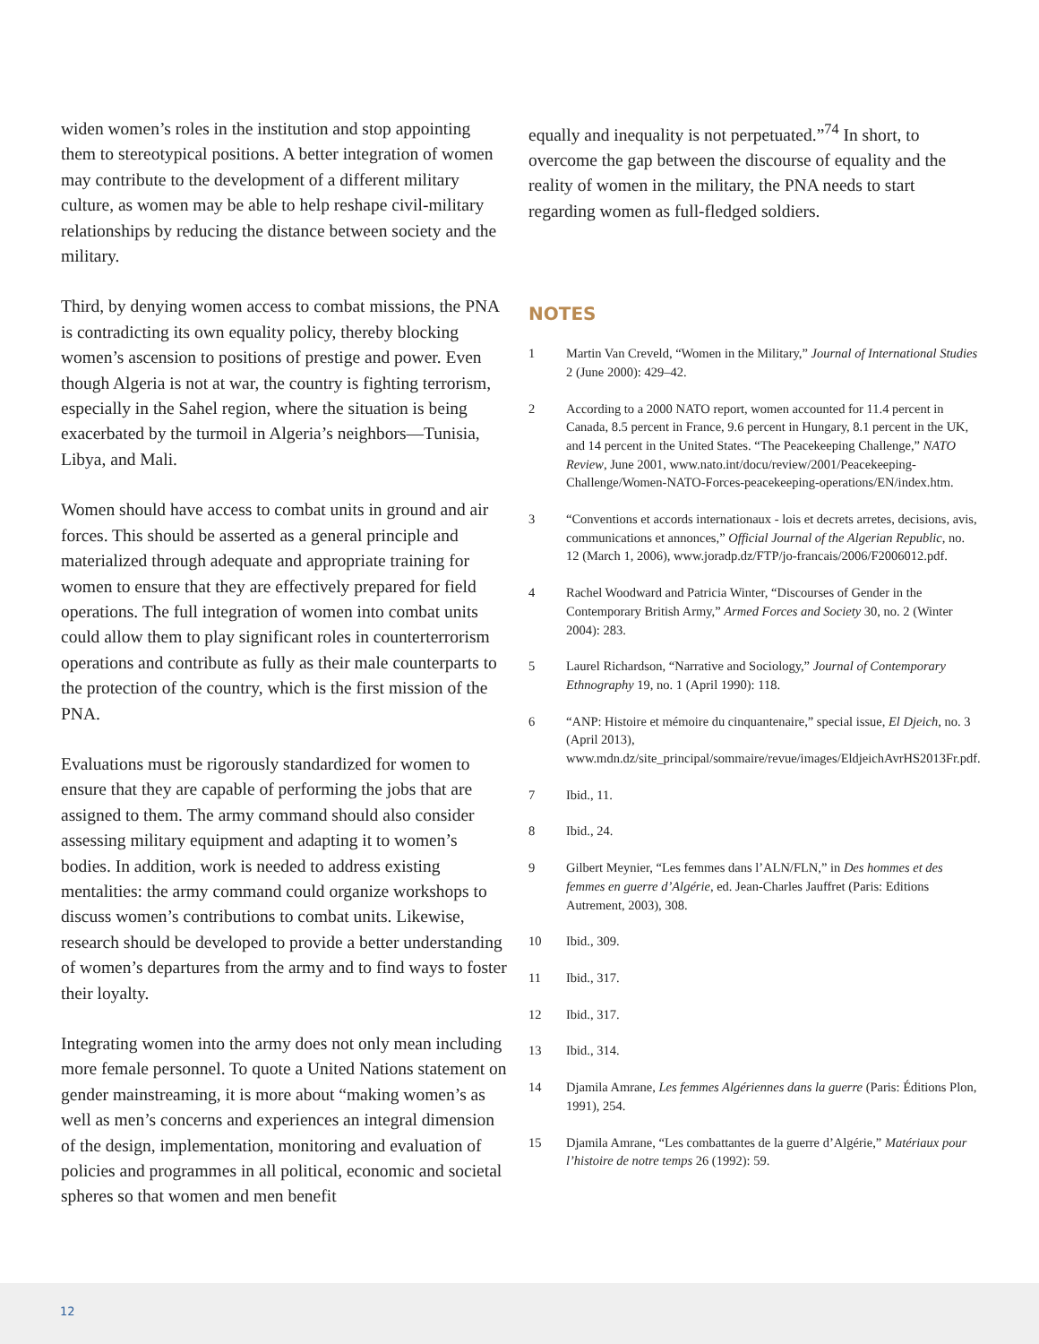widen women’s roles in the institution and stop appointing them to stereotypical positions. A better integration of women may contribute to the development of a different military culture, as women may be able to help reshape civil-military relationships by reducing the distance between society and the military.
Third, by denying women access to combat missions, the PNA is contradicting its own equality policy, thereby blocking women’s ascension to positions of prestige and power. Even though Algeria is not at war, the country is fighting terrorism, especially in the Sahel region, where the situation is being exacerbated by the turmoil in Algeria’s neighbors—Tunisia, Libya, and Mali.
Women should have access to combat units in ground and air forces. This should be asserted as a general principle and materialized through adequate and appropriate training for women to ensure that they are effectively prepared for field operations. The full integration of women into combat units could allow them to play significant roles in counterterrorism operations and contribute as fully as their male counterparts to the protection of the country, which is the first mission of the PNA.
Evaluations must be rigorously standardized for women to ensure that they are capable of performing the jobs that are assigned to them. The army command should also consider assessing military equipment and adapting it to women’s bodies. In addition, work is needed to address existing mentalities: the army command could organize workshops to discuss women’s contributions to combat units. Likewise, research should be developed to provide a better understanding of women’s departures from the army and to find ways to foster their loyalty.
Integrating women into the army does not only mean including more female personnel. To quote a United Nations statement on gender mainstreaming, it is more about “making women’s as well as men’s concerns and experiences an integral dimension of the design, implementation, monitoring and evaluation of policies and programmes in all political, economic and societal spheres so that women and men benefit
equally and inequality is not perpetuated.”<sup>74</sup> In short, to overcome the gap between the discourse of equality and the reality of women in the military, the PNA needs to start regarding women as full-fledged soldiers.
NOTES
1 Martin Van Creveld, “Women in the Military,” Journal of International Studies 2 (June 2000): 429–42.
2 According to a 2000 NATO report, women accounted for 11.4 percent in Canada, 8.5 percent in France, 9.6 percent in Hungary, 8.1 percent in the UK, and 14 percent in the United States. “The Peacekeeping Challenge,” NATO Review, June 2001, www.nato.int/docu/review/2001/Peacekeeping-Challenge/Women-NATO-Forces-peacekeeping-operations/EN/index.htm.
3 “Conventions et accords internationaux - lois et decrets arretes, decisions, avis, communications et annonces,” Official Journal of the Algerian Republic, no. 12 (March 1, 2006), www.joradp.dz/FTP/jo-francais/2006/F2006012.pdf.
4 Rachel Woodward and Patricia Winter, “Discourses of Gender in the Contemporary British Army,” Armed Forces and Society 30, no. 2 (Winter 2004): 283.
5 Laurel Richardson, “Narrative and Sociology,” Journal of Contemporary Ethnography 19, no. 1 (April 1990): 118.
6 “ANP: Histoire et mémoire du cinquantenaire,” special issue, El Djeich, no. 3 (April 2013), www.mdn.dz/site_principal/sommaire/revue/images/EldjeichAvrHS2013Fr.pdf.
7 Ibid., 11.
8 Ibid., 24.
9 Gilbert Meynier, “Les femmes dans l’ALN/FLN,” in Des hommes et des femmes en guerre d’Algérie, ed. Jean-Charles Jauffret (Paris: Editions Autrement, 2003), 308.
10 Ibid., 309.
11 Ibid., 317.
12 Ibid., 317.
13 Ibid., 314.
14 Djamila Amrane, Les femmes Algériennes dans la guerre (Paris: Éditions Plon, 1991), 254.
15 Djamila Amrane, “Les combattantes de la guerre d’Algérie,” Matériaux pour l’histoire de notre temps 26 (1992): 59.
12